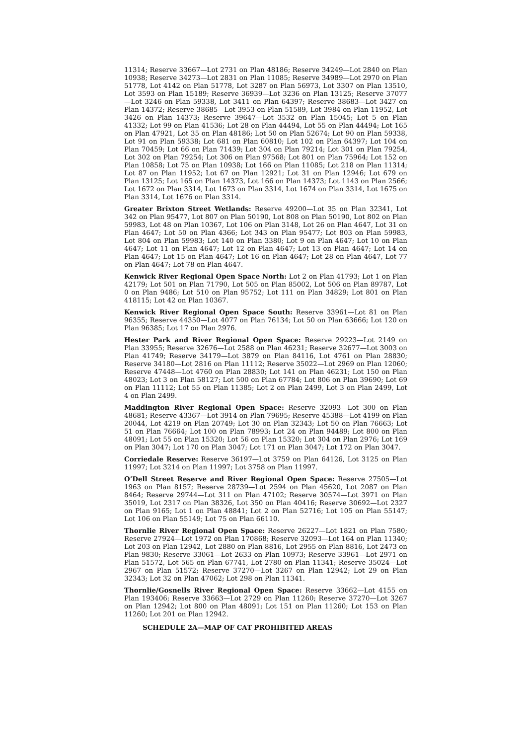11314; Reserve 33667—Lot 2731 on Plan 48186; Reserve 34249—Lot 2840 on Plan 10938; Reserve 34273—Lot 2831 on Plan 11085; Reserve 34989—Lot 2970 on Plan 51778, Lot 4142 on Plan 51778, Lot 3287 on Plan 56973, Lot 3307 on Plan 13510, Lot 3593 on Plan 15189; Reserve 36939—Lot 3236 on Plan 13125; Reserve 37077—Lot 3246 on Plan 59338, Lot 3411 on Plan 64397; Reserve 38683—Lot 3427 on Plan 14372; Reserve 38685—Lot 3953 on Plan 51589, Lot 3984 on Plan 11952, Lot 3426 on Plan 14373; Reserve 39647—Lot 3532 on Plan 15045; Lot 5 on Plan 41332; Lot 99 on Plan 41536; Lot 28 on Plan 44494, Lot 55 on Plan 44494; Lot 165 on Plan 47921, Lot 35 on Plan 48186; Lot 50 on Plan 52674; Lot 90 on Plan 59338, Lot 91 on Plan 59338; Lot 681 on Plan 60810; Lot 102 on Plan 64397; Lot 104 on Plan 70459; Lot 66 on Plan 71439; Lot 304 on Plan 79214; Lot 301 on Plan 79254, Lot 302 on Plan 79254; Lot 306 on Plan 97568; Lot 801 on Plan 75964; Lot 152 on Plan 10858; Lot 75 on Plan 10938; Lot 166 on Plan 11085; Lot 218 on Plan 11314; Lot 87 on Plan 11952; Lot 67 on Plan 12921; Lot 31 on Plan 12946; Lot 679 on Plan 13125; Lot 165 on Plan 14373, Lot 166 on Plan 14373; Lot 1143 on Plan 2566; Lot 1672 on Plan 3314, Lot 1673 on Plan 3314, Lot 1674 on Plan 3314, Lot 1675 on Plan 3314, Lot 1676 on Plan 3314.
Greater Brixton Street Wetlands: Reserve 49200—Lot 35 on Plan 32341, Lot 342 on Plan 95477, Lot 807 on Plan 50190, Lot 808 on Plan 50190, Lot 802 on Plan 59983, Lot 48 on Plan 10367, Lot 106 on Plan 3148, Lot 26 on Plan 4647, Lot 31 on Plan 4647; Lot 50 on Plan 4366; Lot 343 on Plan 95477; Lot 803 on Plan 59983, Lot 804 on Plan 59983; Lot 140 on Plan 3380; Lot 9 on Plan 4647; Lot 10 on Plan 4647; Lot 11 on Plan 4647; Lot 12 on Plan 4647; Lot 13 on Plan 4647; Lot 14 on Plan 4647; Lot 15 on Plan 4647; Lot 16 on Plan 4647; Lot 28 on Plan 4647, Lot 77 on Plan 4647; Lot 78 on Plan 4647.
Kenwick River Regional Open Space North: Lot 2 on Plan 41793; Lot 1 on Plan 42179; Lot 501 on Plan 71790, Lot 505 on Plan 85002, Lot 506 on Plan 89787, Lot 0 on Plan 9486; Lot 510 on Plan 95752; Lot 111 on Plan 34829; Lot 801 on Plan 418115; Lot 42 on Plan 10367.
Kenwick River Regional Open Space South: Reserve 33961—Lot 81 on Plan 96355; Reserve 44350—Lot 4077 on Plan 76134; Lot 50 on Plan 63666; Lot 120 on Plan 96385; Lot 17 on Plan 2976.
Hester Park and River Regional Open Space: Reserve 29223—Lot 2149 on Plan 33955; Reserve 32676—Lot 2588 on Plan 46231; Reserve 32677—Lot 3003 on Plan 41749; Reserve 34179—Lot 3879 on Plan 84116, Lot 4761 on Plan 28830; Reserve 34180—Lot 2816 on Plan 11112; Reserve 35022—Lot 2969 on Plan 12060; Reserve 47448—Lot 4760 on Plan 28830; Lot 141 on Plan 46231; Lot 150 on Plan 48023; Lot 3 on Plan 58127; Lot 500 on Plan 67784; Lot 806 on Plan 39690; Lot 69 on Plan 11112; Lot 55 on Plan 11385; Lot 2 on Plan 2499, Lot 3 on Plan 2499, Lot 4 on Plan 2499.
Maddington River Regional Open Space: Reserve 32093—Lot 300 on Plan 48681; Reserve 43367—Lot 3914 on Plan 79695; Reserve 45388—Lot 4199 on Plan 20044, Lot 4219 on Plan 20749; Lot 30 on Plan 32343; Lot 50 on Plan 76663; Lot 51 on Plan 76664; Lot 100 on Plan 78993; Lot 24 on Plan 94489; Lot 800 on Plan 48091; Lot 55 on Plan 15320; Lot 56 on Plan 15320; Lot 304 on Plan 2976; Lot 169 on Plan 3047; Lot 170 on Plan 3047; Lot 171 on Plan 3047; Lot 172 on Plan 3047.
Corriedale Reserve: Reserve 36197—Lot 3759 on Plan 64126, Lot 3125 on Plan 11997; Lot 3214 on Plan 11997; Lot 3758 on Plan 11997.
O’Dell Street Reserve and River Regional Open Space: Reserve 27505—Lot 1963 on Plan 8157; Reserve 28739—Lot 2594 on Plan 45620, Lot 2087 on Plan 8464; Reserve 29744—Lot 311 on Plan 47102; Reserve 30574—Lot 3971 on Plan 35019, Lot 2317 on Plan 38326, Lot 350 on Plan 40416; Reserve 30692—Lot 2327 on Plan 9165; Lot 1 on Plan 48841; Lot 2 on Plan 52716; Lot 105 on Plan 55147; Lot 106 on Plan 55149; Lot 75 on Plan 66110.
Thornlie River Regional Open Space: Reserve 26227—Lot 1821 on Plan 7580; Reserve 27924—Lot 1972 on Plan 170868; Reserve 32093—Lot 164 on Plan 11340; Lot 203 on Plan 12942, Lot 2880 on Plan 8816, Lot 2955 on Plan 8816, Lot 2473 on Plan 9830; Reserve 33061—Lot 2633 on Plan 10973; Reserve 33961—Lot 2971 on Plan 51572, Lot 565 on Plan 67741, Lot 2780 on Plan 11341; Reserve 35024—Lot 2967 on Plan 51572; Reserve 37270—Lot 3267 on Plan 12942; Lot 29 on Plan 32343; Lot 32 on Plan 47062; Lot 298 on Plan 11341.
Thornlie/Gosnells River Regional Open Space: Reserve 33662—Lot 4155 on Plan 193406; Reserve 33663—Lot 2729 on Plan 11260; Reserve 37270—Lot 3267 on Plan 12942; Lot 800 on Plan 48091; Lot 151 on Plan 11260; Lot 153 on Plan 11260; Lot 201 on Plan 12942.
SCHEDULE 2A—MAP OF CAT PROHIBITED AREAS